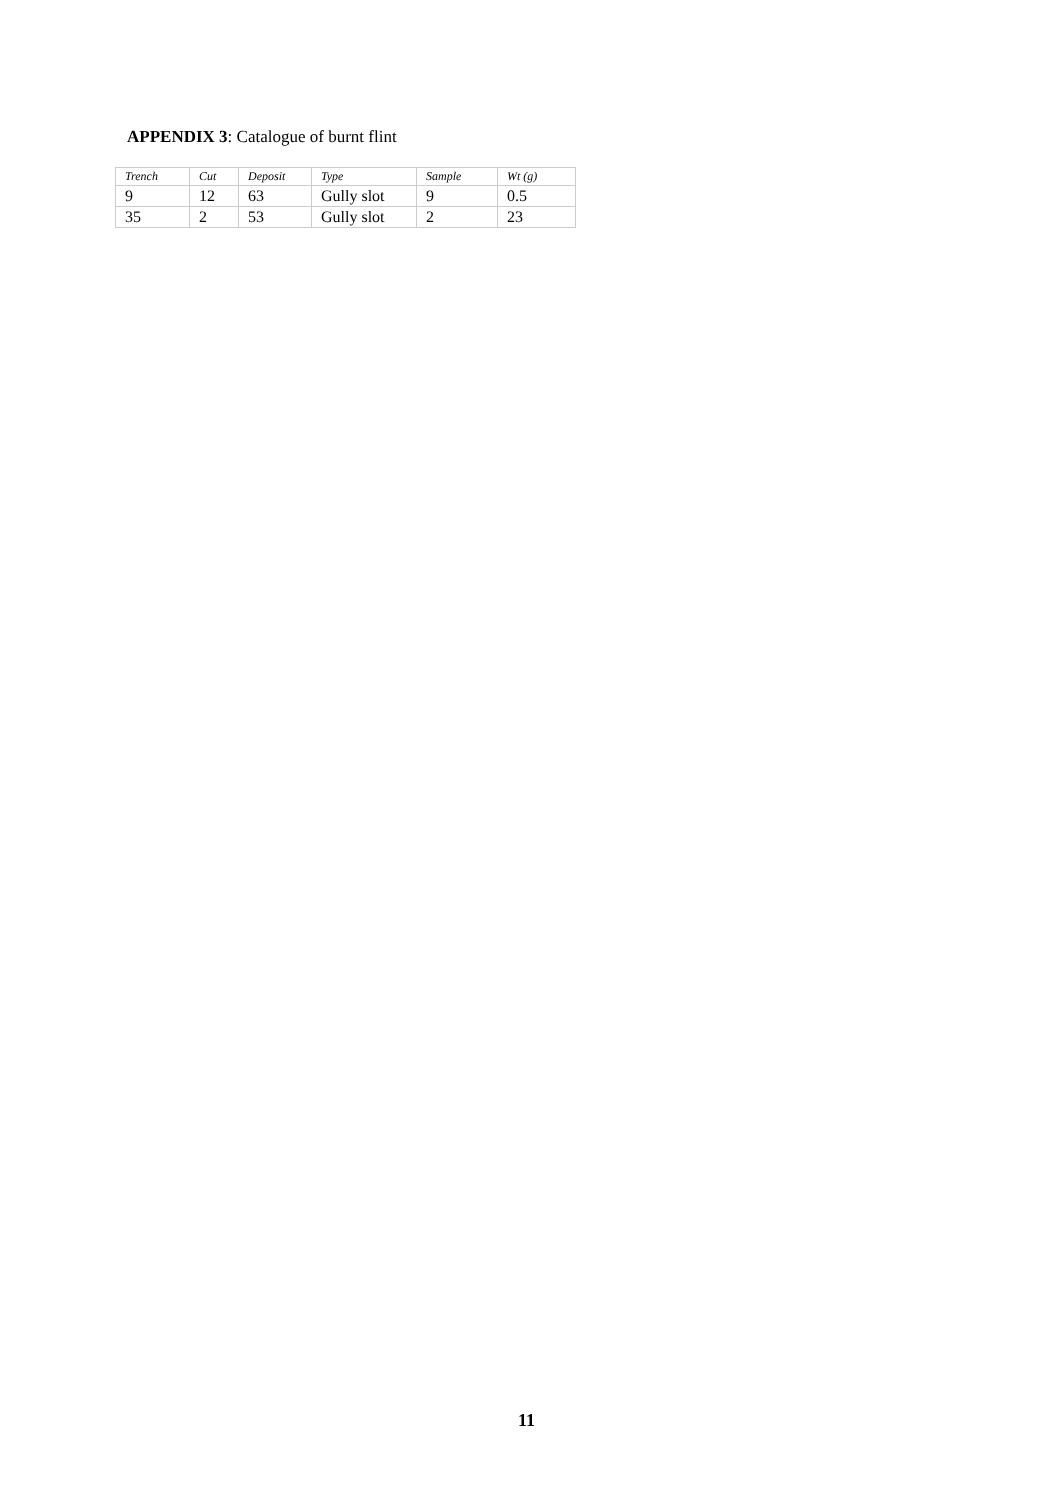APPENDIX 3: Catalogue of burnt flint
| Trench | Cut | Deposit | Type | Sample | Wt (g) |
| --- | --- | --- | --- | --- | --- |
| 9 | 12 | 63 | Gully slot | 9 | 0.5 |
| 35 | 2 | 53 | Gully slot | 2 | 23 |
11